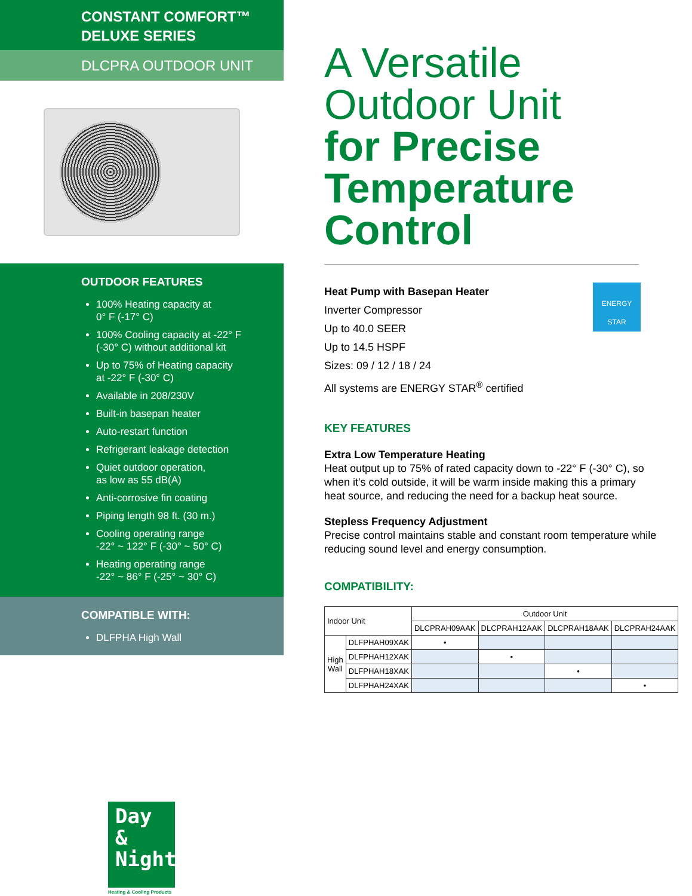CONSTANT COMFORT™
DELUXE SERIES
DLCPRA OUTDOOR UNIT
OUTDOOR FEATURES
100% Heating capacity at
0° F (-17° C)
100% Cooling capacity at -22° F
(-30° C) without additional kit
Up to 75% of Heating capacity
at -22° F (-30° C)
Available in 208/230V
Built-in basepan heater
Auto-restart function
Refrigerant leakage detection
Quiet outdoor operation,
as low as 55 dB(A)
Anti-corrosive fin coating
Piping length 98 ft. (30 m.)
Cooling operating range
-22° ~ 122° F (-30° ~ 50° C)
Heating operating range
-22° ~ 86° F (-25° ~ 30° C)
COMPATIBLE WITH:
DLFPHA High Wall
Day &
Night
Heating & Cooling Products
A Versatile
Outdoor Unit
for Precise
Temperature
Control
ENERGY STAR
Heat Pump with Basepan Heater
Inverter Compressor
Up to 40.0 SEER
Up to 14.5 HSPF
Sizes: 09 / 12 / 18 / 24
All systems are ENERGY STAR<sup>®</sup> certified
KEY FEATURES
Extra Low Temperature Heating
Heat output up to 75% of rated capacity down to -22° F (-30° C), so when it's cold outside, it will be warm inside making this a primary heat source, and reducing the need for a backup heat source.
Stepless Frequency Adjustment
Precise control maintains stable and constant room temperature while reducing sound level and energy consumption.
COMPATIBILITY:
| Indoor Unit | | Outdoor Unit | | | |
| --- | --- | --- | --- | --- | --- |
| | | DLCPRAH09AAK | DLCPRAH12AAK | DLCPRAH18AAK | DLCPRAH24AAK |
| High Wall | DLFPHAH09XAK | • | | | |
| | DLFPHAH12XAK | | • | | |
| | DLFPHAH18XAK | | | • | |
| | DLFPHAH24XAK | | | | • |